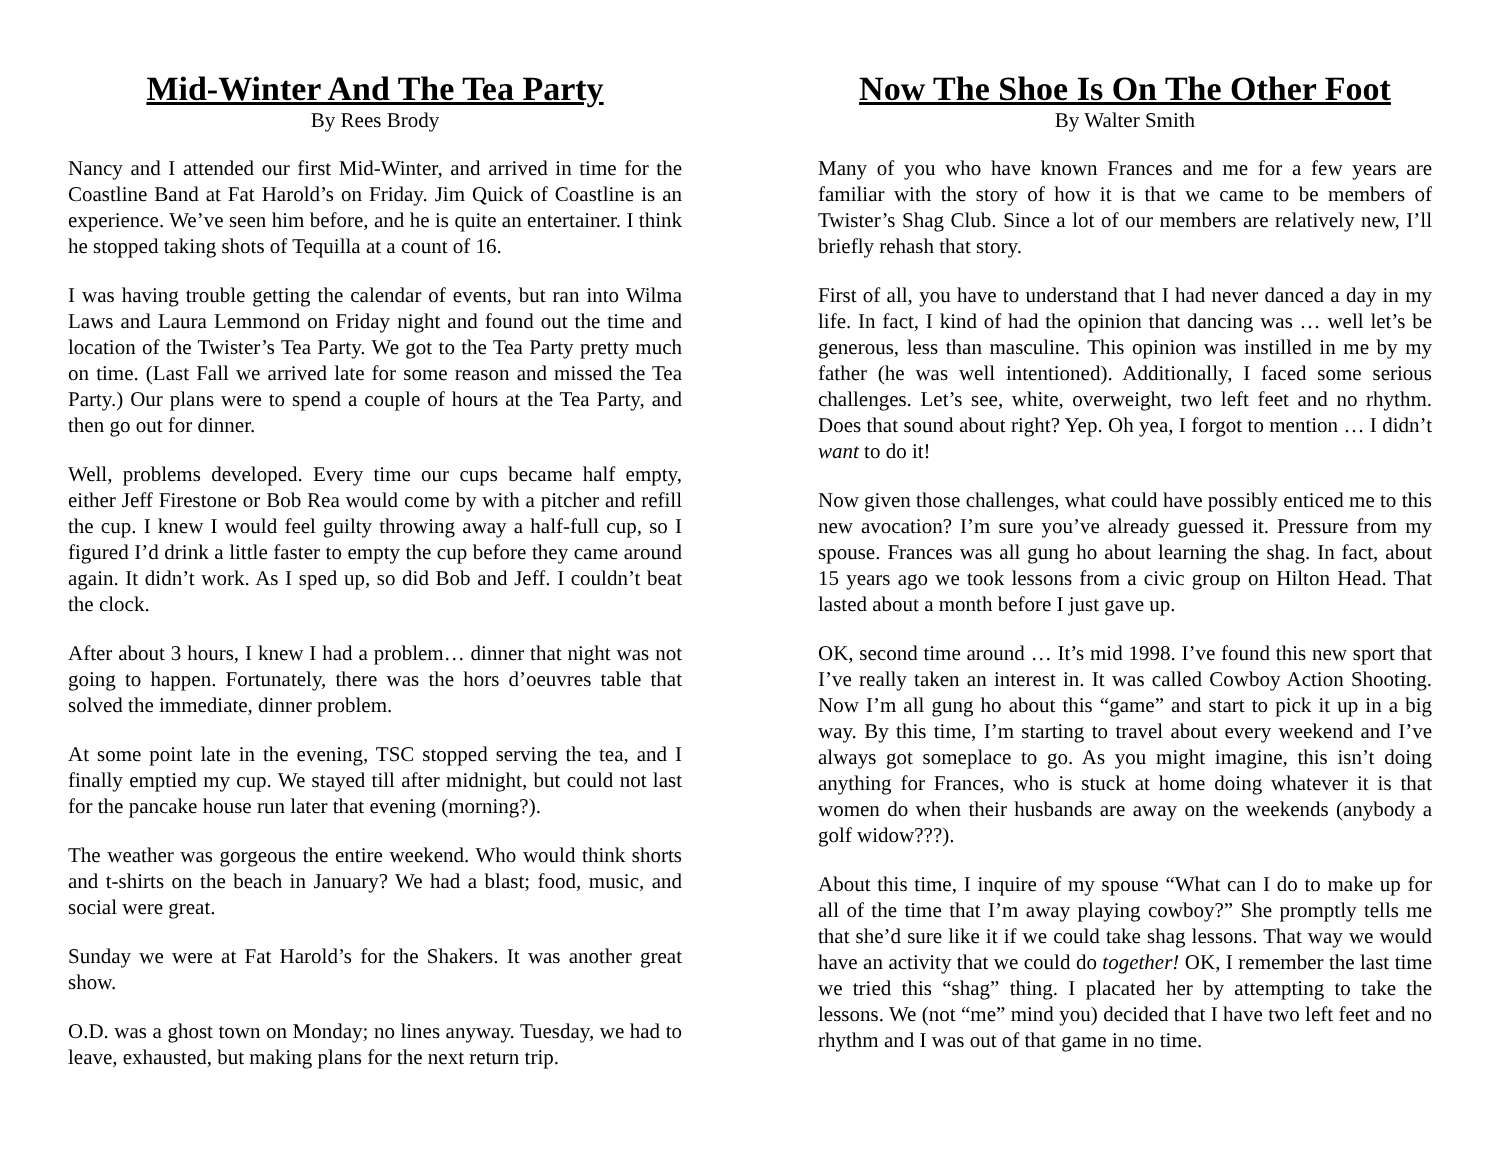Mid-Winter And The Tea Party
By Rees Brody
Nancy and I attended our first Mid-Winter, and arrived in time for the Coastline Band at Fat Harold’s on Friday. Jim Quick of Coastline is an experience. We’ve seen him before, and he is quite an entertainer. I think he stopped taking shots of Tequilla at a count of 16.
I was having trouble getting the calendar of events, but ran into Wilma Laws and Laura Lemmond on Friday night and found out the time and location of the Twister’s Tea Party. We got to the Tea Party pretty much on time. (Last Fall we arrived late for some reason and missed the Tea Party.) Our plans were to spend a couple of hours at the Tea Party, and then go out for dinner.
Well, problems developed. Every time our cups became half empty, either Jeff Firestone or Bob Rea would come by with a pitcher and refill the cup. I knew I would feel guilty throwing away a half-full cup, so I figured I’d drink a little faster to empty the cup before they came around again. It didn’t work. As I sped up, so did Bob and Jeff. I couldn’t beat the clock.
After about 3 hours, I knew I had a problem… dinner that night was not going to happen. Fortunately, there was the hors d’oeuvres table that solved the immediate, dinner problem.
At some point late in the evening, TSC stopped serving the tea, and I finally emptied my cup. We stayed till after midnight, but could not last for the pancake house run later that evening (morning?).
The weather was gorgeous the entire weekend. Who would think shorts and t-shirts on the beach in January? We had a blast; food, music, and social were great.
Sunday we were at Fat Harold’s for the Shakers. It was another great show.
O.D. was a ghost town on Monday; no lines anyway. Tuesday, we had to leave, exhausted, but making plans for the next return trip.
Now The Shoe Is On The Other Foot
By Walter Smith
Many of you who have known Frances and me for a few years are familiar with the story of how it is that we came to be members of Twister’s Shag Club. Since a lot of our members are relatively new, I’ll briefly rehash that story.
First of all, you have to understand that I had never danced a day in my life. In fact, I kind of had the opinion that dancing was … well let’s be generous, less than masculine. This opinion was instilled in me by my father (he was well intentioned). Additionally, I faced some serious challenges. Let’s see, white, overweight, two left feet and no rhythm. Does that sound about right? Yep. Oh yea, I forgot to mention … I didn’t want to do it!
Now given those challenges, what could have possibly enticed me to this new avocation? I’m sure you’ve already guessed it. Pressure from my spouse. Frances was all gung ho about learning the shag. In fact, about 15 years ago we took lessons from a civic group on Hilton Head. That lasted about a month before I just gave up.
OK, second time around … It’s mid 1998. I’ve found this new sport that I’ve really taken an interest in. It was called Cowboy Action Shooting. Now I’m all gung ho about this “game” and start to pick it up in a big way. By this time, I’m starting to travel about every weekend and I’ve always got someplace to go. As you might imagine, this isn’t doing anything for Frances, who is stuck at home doing whatever it is that women do when their husbands are away on the weekends (anybody a golf widow???).
About this time, I inquire of my spouse “What can I do to make up for all of the time that I’m away playing cowboy?” She promptly tells me that she’d sure like it if we could take shag lessons. That way we would have an activity that we could do together! OK, I remember the last time we tried this “shag” thing. I placated her by attempting to take the lessons. We (not “me” mind you) decided that I have two left feet and no rhythm and I was out of that game in no time.